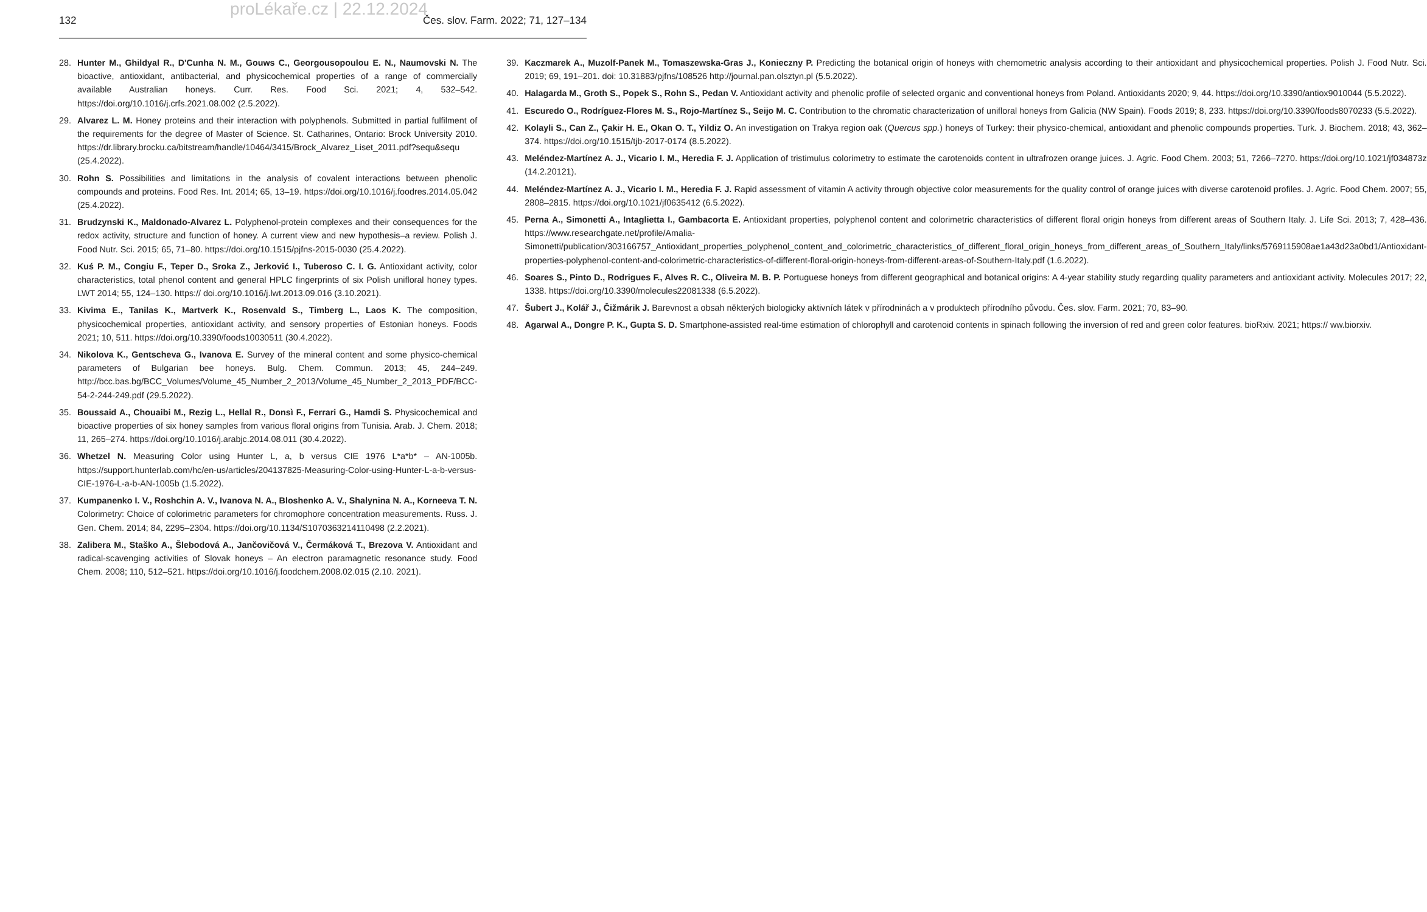proLékaře.cz | 22.12.2024
132 Čes. slov. Farm. 2022; 71, 127–134
28. Hunter M., Ghildyal R., D'Cunha N. M., Gouws C., Georgousopoulou E. N., Naumovski N. The bioactive, antioxidant, antibacterial, and physicochemical properties of a range of commercially available Australian honeys. Curr. Res. Food Sci. 2021; 4, 532–542. https://doi.org/10.1016/j.crfs.2021.08.002 (2.5.2022).
29. Alvarez L. M. Honey proteins and their interaction with polyphenols. Submitted in partial fulfilment of the requirements for the degree of Master of Science. St. Catharines, Ontario: Brock University 2010. https://dr.library.brocku.ca/bitstream/handle/10464/3415/Brock_Alvarez_Liset_2011.pdf?sequ&sequ (25.4.2022).
30. Rohn S. Possibilities and limitations in the analysis of covalent interactions between phenolic compounds and proteins. Food Res. Int. 2014; 65, 13–19. https://doi.org/10.1016/j.foodres.2014.05.042 (25.4.2022).
31. Brudzynski K., Maldonado-Alvarez L. Polyphenol-protein complexes and their consequences for the redox activity, structure and function of honey. A current view and new hypothesis–a review. Polish J. Food Nutr. Sci. 2015; 65, 71–80. https://doi.org/10.1515/pjfns-2015-0030 (25.4.2022).
32. Kuś P. M., Congiu F., Teper D., Sroka Z., Jerković I., Tuberoso C. I. G. Antioxidant activity, color characteristics, total phenol content and general HPLC fingerprints of six Polish unifloral honey types. LWT 2014; 55, 124–130. https:// doi.org/10.1016/j.lwt.2013.09.016 (3.10.2021).
33. Kivima E., Tanilas K., Martverk K., Rosenvald S., Timberg L., Laos K. The composition, physicochemical properties, antioxidant activity, and sensory properties of Estonian honeys. Foods 2021; 10, 511. https://doi.org/10.3390/foods10030511 (30.4.2022).
34. Nikolova K., Gentscheva G., Ivanova E. Survey of the mineral content and some physico-chemical parameters of Bulgarian bee honeys. Bulg. Chem. Commun. 2013; 45, 244–249. http://bcc.bas.bg/BCC_Volumes/Volume_45_Number_2_2013/Volume_45_Number_2_2013_PDF/BCC-54-2-244-249.pdf (29.5.2022).
35. Boussaid A., Chouaibi M., Rezig L., Hellal R., Donsì F., Ferrari G., Hamdi S. Physicochemical and bioactive properties of six honey samples from various floral origins from Tunisia. Arab. J. Chem. 2018; 11, 265–274. https://doi.org/10.1016/j.arabjc.2014.08.011 (30.4.2022).
36. Whetzel N. Measuring Color using Hunter L, a, b versus CIE 1976 L*a*b* – AN-1005b. https://support.hunterlab.com/hc/en-us/articles/204137825-Measuring-Color-using-Hunter-L-a-b-versus-CIE-1976-L-a-b-AN-1005b (1.5.2022).
37. Kumpanenko I. V., Roshchin A. V., Ivanova N. A., Bloshenko A. V., Shalynina N. A., Korneeva T. N. Colorimetry: Choice of colorimetric parameters for chromophore concentration measurements. Russ. J. Gen. Chem. 2014; 84, 2295–2304. https://doi.org/10.1134/S1070363214110498 (2.2.2021).
38. Zalibera M., Staško A., Šlebodová A., Jančovičová V., Čermáková T., Brezova V. Antioxidant and radical-scavenging activities of Slovak honeys – An electron paramagnetic resonance study. Food Chem. 2008; 110, 512–521. https://doi.org/10.1016/j.foodchem.2008.02.015 (2.10. 2021).
39. Kaczmarek A., Muzolf-Panek M., Tomaszewska-Gras J., Konieczny P. Predicting the botanical origin of honeys with chemometric analysis according to their antioxidant and physicochemical properties. Polish J. Food Nutr. Sci. 2019; 69, 191–201. doi: 10.31883/pjfns/108526 http://journal.pan.olsztyn.pl (5.5.2022).
40. Halagarda M., Groth S., Popek S., Rohn S., Pedan V. Antioxidant activity and phenolic profile of selected organic and conventional honeys from Poland. Antioxidants 2020; 9, 44. https://doi.org/10.3390/antiox9010044 (5.5.2022).
41. Escuredo O., Rodríguez-Flores M. S., Rojo-Martínez S., Seijo M. C. Contribution to the chromatic characterization of unifloral honeys from Galicia (NW Spain). Foods 2019; 8, 233. https://doi.org/10.3390/foods8070233 (5.5.2022).
42. Kolayli S., Can Z., Çakir H. E., Okan O. T., Yildiz O. An investigation on Trakya region oak (Quercus spp.) honeys of Turkey: their physico-chemical, antioxidant and phenolic compounds properties. Turk. J. Biochem. 2018; 43, 362–374. https://doi.org/10.1515/tjb-2017-0174 (8.5.2022).
43. Meléndez-Martínez A. J., Vicario I. M., Heredia F. J. Application of tristimulus colorimetry to estimate the carotenoids content in ultrafrozen orange juices. J. Agric. Food Chem. 2003; 51, 7266–7270. https://doi.org/10.1021/jf034873z (14.2.20121).
44. Meléndez-Martínez A. J., Vicario I. M., Heredia F. J. Rapid assessment of vitamin A activity through objective color measurements for the quality control of orange juices with diverse carotenoid profiles. J. Agric. Food Chem. 2007; 55, 2808–2815. https://doi.org/10.1021/jf0635412 (6.5.2022).
45. Perna A., Simonetti A., Intaglietta I., Gambacorta E. Antioxidant properties, polyphenol content and colorimetric characteristics of different floral origin honeys from different areas of Southern Italy. J. Life Sci. 2013; 7, 428–436. https://www.researchgate.net/profile/Amalia-Simonetti/publication/303166757_Antioxidant_properties_polyphenol_content_and_colorimetric_characteristics_of_different_floral_origin_honeys_from_different_areas_of_Southern_Italy/links/5769115908ae1a43d23a0bd1/Antioxidant-properties-polyphenol-content-and-colorimetric-characteristics-of-different-floral-origin-honeys-from-different-areas-of-Southern-Italy.pdf (1.6.2022).
46. Soares S., Pinto D., Rodrigues F., Alves R. C., Oliveira M. B. P. Portuguese honeys from different geographical and botanical origins: A 4-year stability study regarding quality parameters and antioxidant activity. Molecules 2017; 22, 1338. https://doi.org/10.3390/molecules22081338 (6.5.2022).
47. Šubert J., Kolář J., Čižmárik J. Barevnost a obsah některých biologicky aktivních látek v přírodninách a v produktech přírodního původu. Čes. slov. Farm. 2021; 70, 83–90.
48. Agarwal A., Dongre P. K., Gupta S. D. Smartphone-assisted real-time estimation of chlorophyll and carotenoid contents in spinach following the inversion of red and green color features. bioRxiv. 2021; https:// ww.biorxiv.